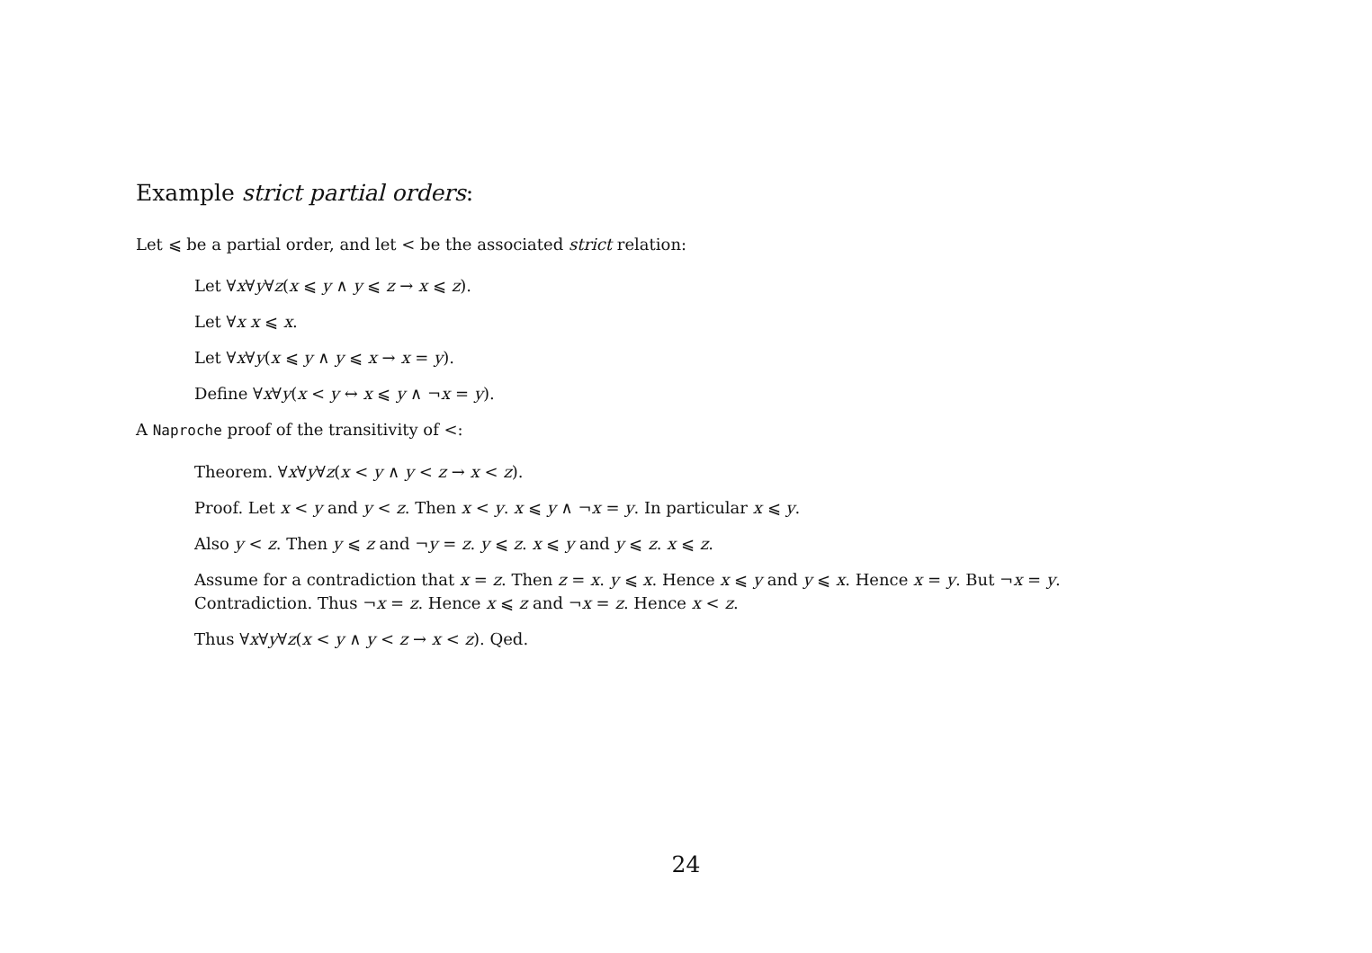Example strict partial orders:
Let ⩽ be a partial order, and let < be the associated strict relation:
Let ∀x∀y∀z(x ⩽ y ∧ y ⩽ z → x ⩽ z).
Let ∀x x ⩽ x.
Let ∀x∀y(x ⩽ y ∧ y ⩽ x → x = y).
Define ∀x∀y(x < y ↔ x ⩽ y ∧ ¬x = y).
A Naproche proof of the transitivity of <:
Theorem. ∀x∀y∀z(x < y ∧ y < z → x < z).
Proof. Let x < y and y < z. Then x < y. x ⩽ y ∧ ¬x = y. In particular x ⩽ y.
Also y < z. Then y ⩽ z and ¬y = z. y ⩽ z. x ⩽ y and y ⩽ z. x ⩽ z.
Assume for a contradiction that x = z. Then z = x. y ⩽ x. Hence x ⩽ y and y ⩽ x. Hence x = y. But ¬x = y. Contradiction. Thus ¬x = z. Hence x ⩽ z and ¬x = z. Hence x < z.
Thus ∀x∀y∀z(x < y ∧ y < z → x < z). Qed.
24